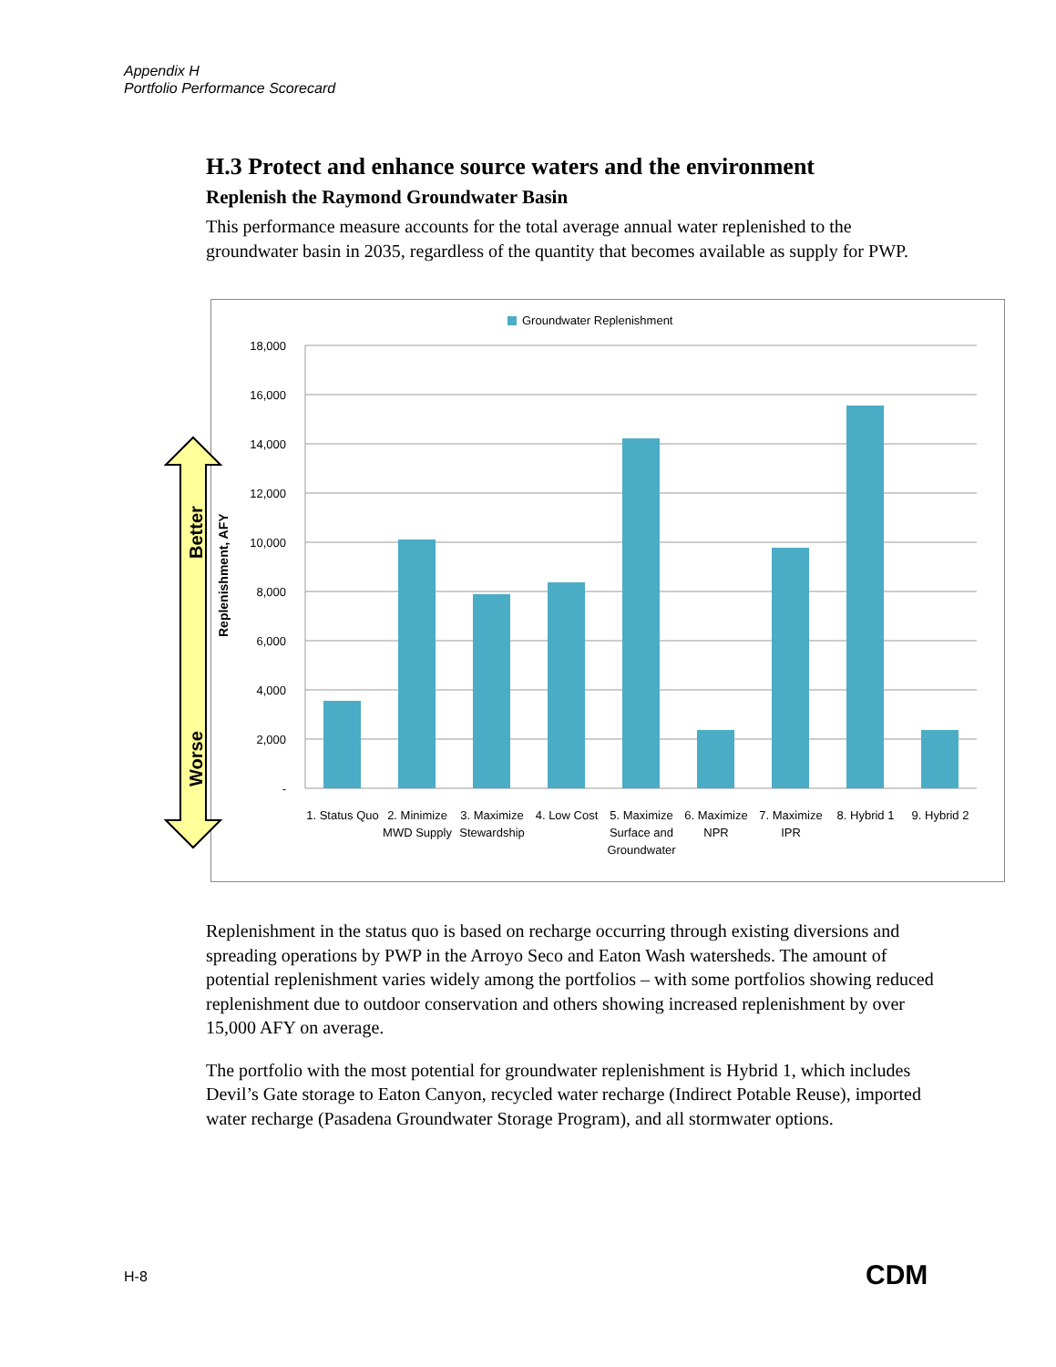Appendix H
Portfolio Performance Scorecard
H.3 Protect and enhance source waters and the environment
Replenish the Raymond Groundwater Basin
This performance measure accounts for the total average annual water replenished to the groundwater basin in 2035, regardless of the quantity that becomes available as supply for PWP.
Groundwater Replenishment
18,000
16,000
14,000
12,000
10,000
8,000
6,000
4,000
2,000
-
Replenishment, AFY
1. Status Quo
2. Minimize
MWD Supply
3. Maximize
Stewardship
4. Low Cost
5. Maximize
Surface and
Groundwater
6. Maximize
NPR
7. Maximize
IPR
8. Hybrid 1
9. Hybrid 2
Replenishment in the status quo is based on recharge occurring through existing diversions and spreading operations by PWP in the Arroyo Seco and Eaton Wash watersheds. The amount of potential replenishment varies widely among the portfolios – with some portfolios showing reduced replenishment due to outdoor conservation and others showing increased replenishment by over 15,000 AFY on average.
The portfolio with the most potential for groundwater replenishment is Hybrid 1, which includes Devil’s Gate storage to Eaton Canyon, recycled water recharge (Indirect Potable Reuse), imported water recharge (Pasadena Groundwater Storage Program), and all stormwater options.
Better
Worse
H-8 CDM